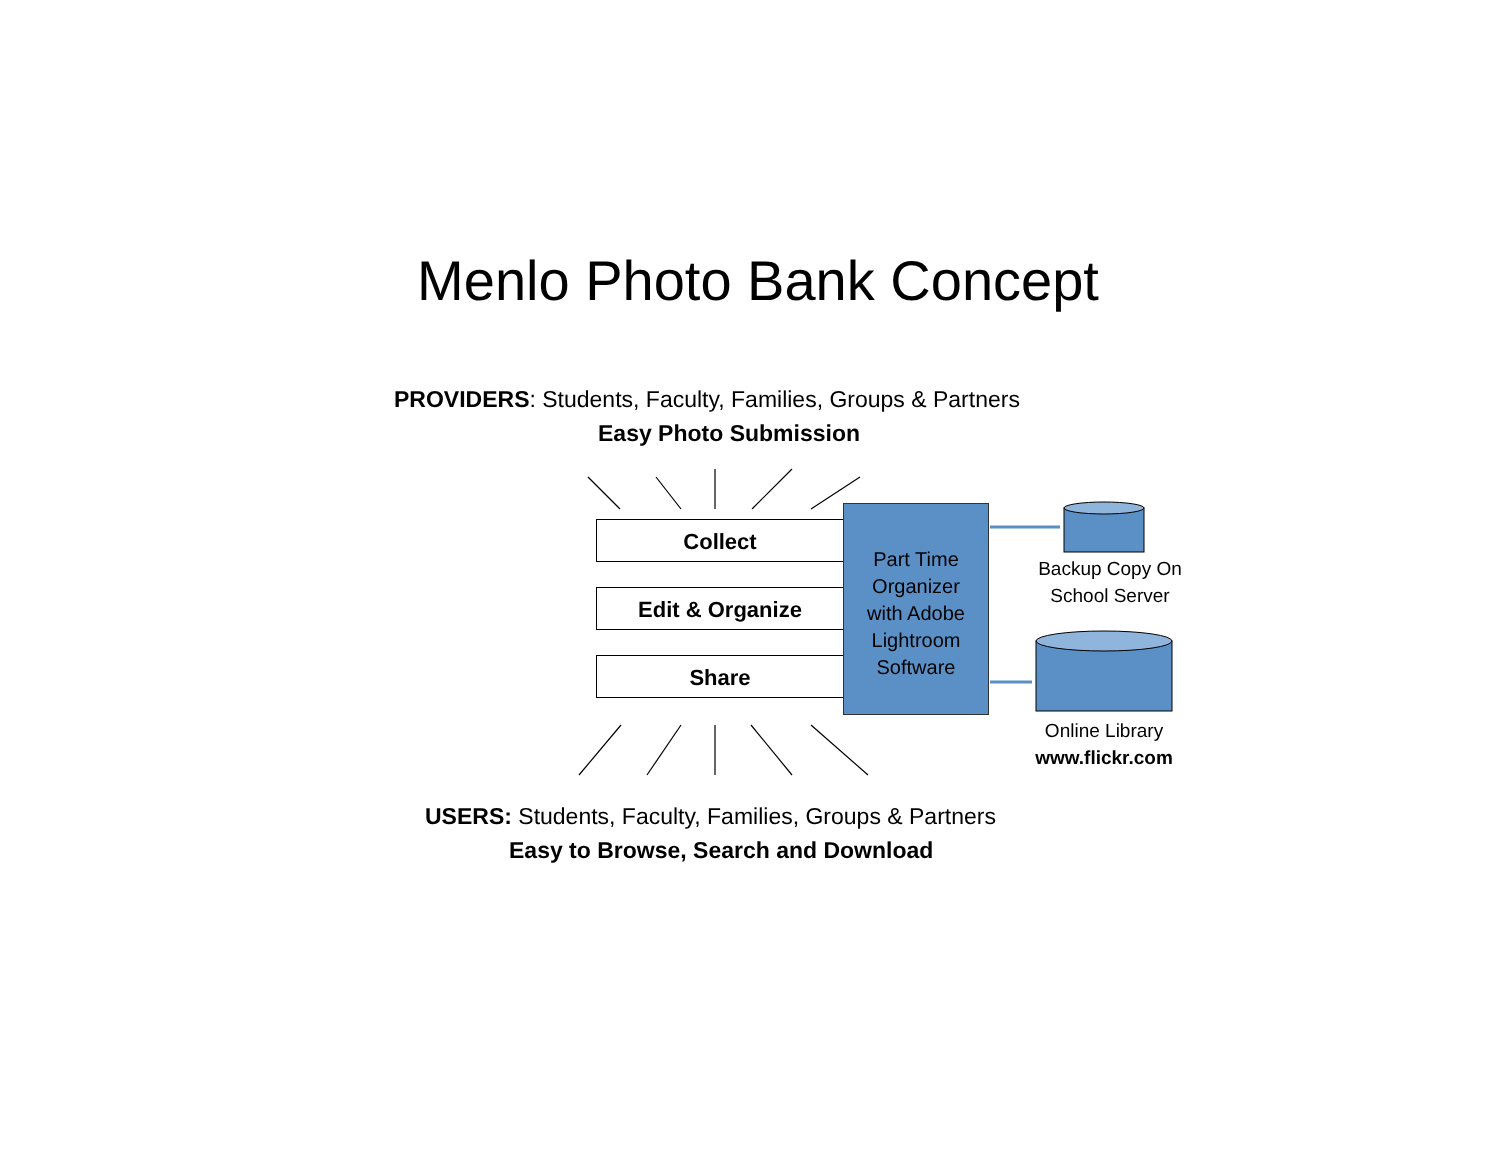Menlo Photo Bank Concept
PROVIDERS: Students, Faculty, Families, Groups & Partners
Easy Photo Submission
Collect
Edit & Organize
Share
Part Time
Organizer
with Adobe
Lightroom
Software
Backup Copy On
School Server
Online Library
www.flickr.com
USERS: Students, Faculty, Families, Groups & Partners
Easy to Browse, Search and Download